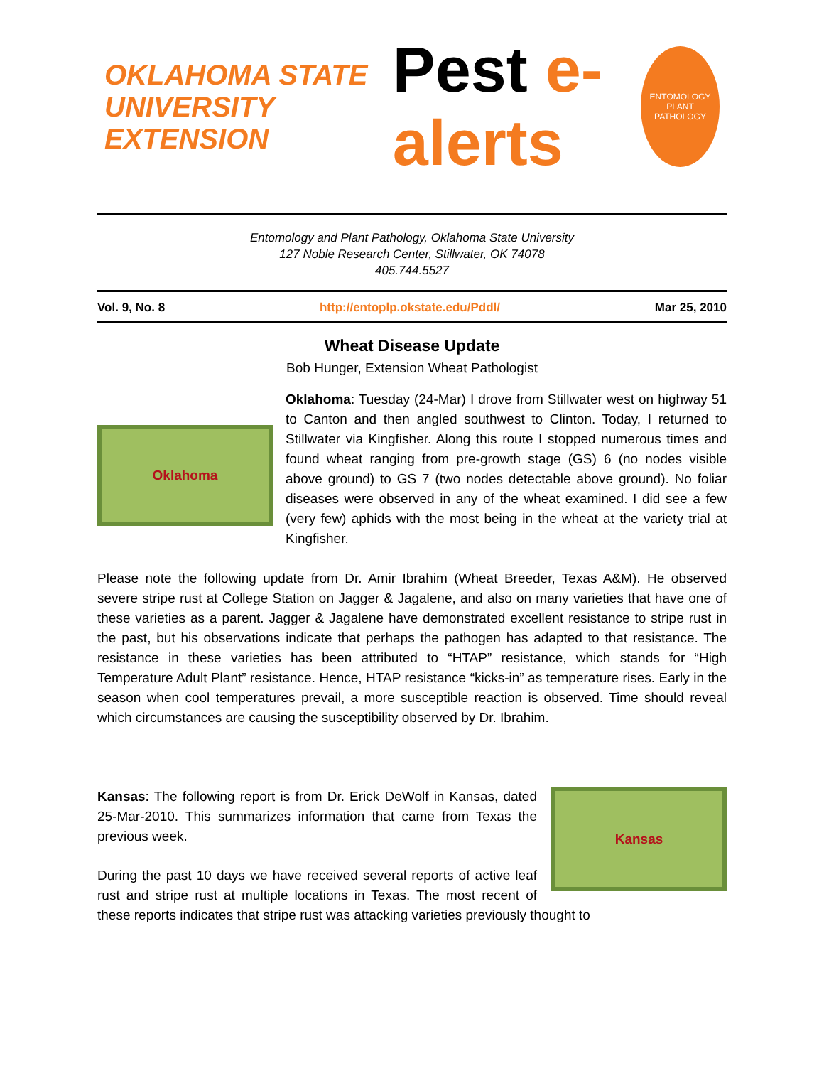OKLAHOMA STATE UNIVERSITY
EXTENSION
Pest e-alerts
ENTOMOLOGY
PLANT PATHOLOGY
Entomology and Plant Pathology, Oklahoma State University
127 Noble Research Center, Stillwater, OK 74078
405.744.5527
Vol. 9, No. 8 http://entoplp.okstate.edu/Pddl/ Mar 25, 2010
Wheat Disease Update
Bob Hunger, Extension Wheat Pathologist
Oklahoma
Oklahoma: Tuesday (24-Mar) I drove from Stillwater west on highway 51 to Canton and then angled southwest to Clinton. Today, I returned to Stillwater via Kingfisher. Along this route I stopped numerous times and found wheat ranging from pre-growth stage (GS) 6 (no nodes visible above ground) to GS 7 (two nodes detectable above ground). No foliar diseases were observed in any of the wheat examined. I did see a few (very few) aphids with the most being in the wheat at the variety trial at Kingfisher.
Please note the following update from Dr. Amir Ibrahim (Wheat Breeder, Texas A&M). He observed severe stripe rust at College Station on Jagger & Jagalene, and also on many varieties that have one of these varieties as a parent. Jagger & Jagalene have demonstrated excellent resistance to stripe rust in the past, but his observations indicate that perhaps the pathogen has adapted to that resistance. The resistance in these varieties has been attributed to “HTAP” resistance, which stands for “High Temperature Adult Plant” resistance. Hence, HTAP resistance “kicks-in” as temperature rises. Early in the season when cool temperatures prevail, a more susceptible reaction is observed. Time should reveal which circumstances are causing the susceptibility observed by Dr. Ibrahim.
Kansas
Kansas: The following report is from Dr. Erick DeWolf in Kansas, dated 25-Mar-2010. This summarizes information that came from Texas the previous week.
During the past 10 days we have received several reports of active leaf rust and stripe rust at multiple locations in Texas. The most recent of these reports indicates that stripe rust was attacking varieties previously thought to